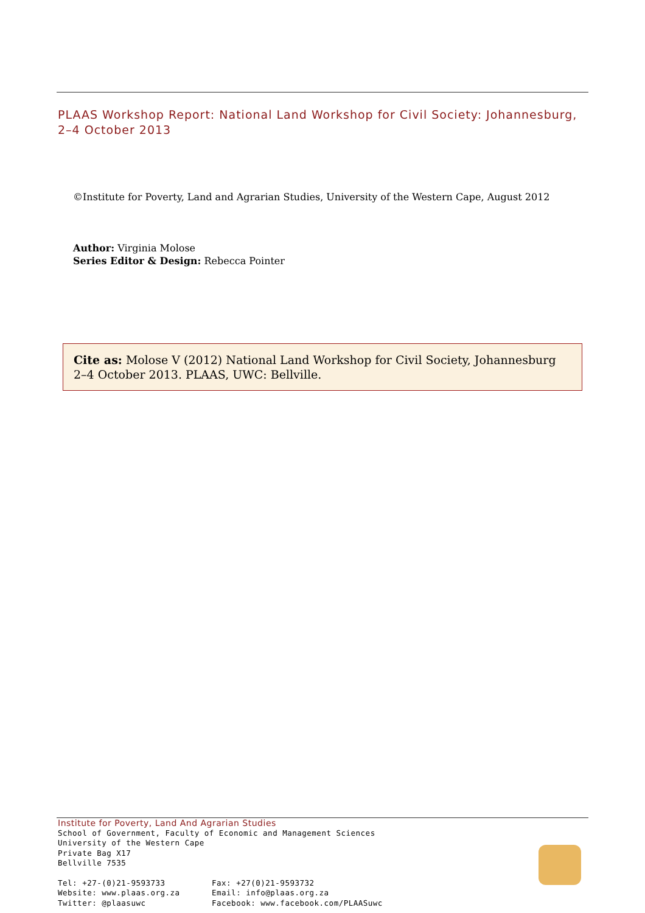PLAAS Workshop Report: National Land Workshop for Civil Society: Johannesburg, 2–4 October 2013
©Institute for Poverty, Land and Agrarian Studies, University of the Western Cape, August 2012
Author: Virginia Molose
Series Editor & Design: Rebecca Pointer
Cite as: Molose V (2012) National Land Workshop for Civil Society, Johannesburg 2–4 October 2013. PLAAS, UWC: Bellville.
Institute for Poverty, Land And Agrarian Studies
School of Government, Faculty of Economic and Management Sciences
University of the Western Cape
Private Bag X17
Bellville 7535
Tel: +27-(0)21-9593733
Website: www.plaas.org.za
Twitter: @plaasuwc
Fax: +27(0)21-9593732
Email: info@plaas.org.za
Facebook: www.facebook.com/PLAASuwc